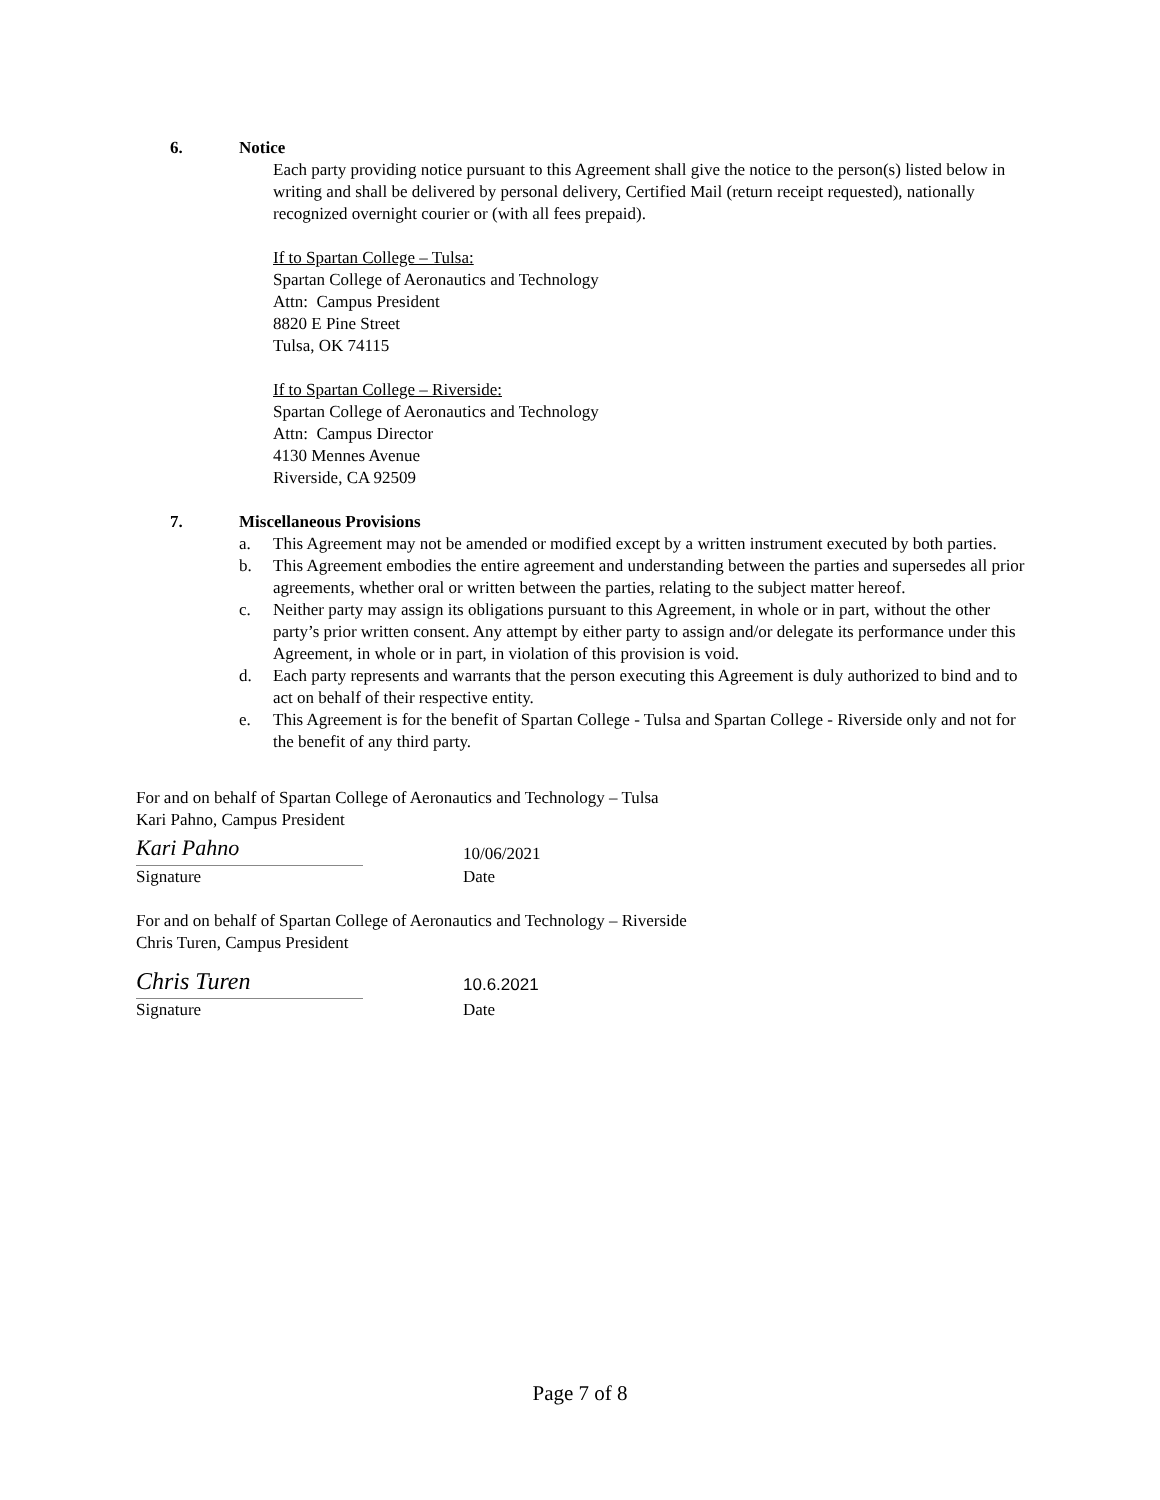6. Notice
Each party providing notice pursuant to this Agreement shall give the notice to the person(s) listed below in writing and shall be delivered by personal delivery, Certified Mail (return receipt requested), nationally recognized overnight courier or (with all fees prepaid).
If to Spartan College – Tulsa:
Spartan College of Aeronautics and Technology
Attn: Campus President
8820 E Pine Street
Tulsa, OK 74115
If to Spartan College – Riverside:
Spartan College of Aeronautics and Technology
Attn: Campus Director
4130 Mennes Avenue
Riverside, CA 92509
7. Miscellaneous Provisions
a. This Agreement may not be amended or modified except by a written instrument executed by both parties.
b. This Agreement embodies the entire agreement and understanding between the parties and supersedes all prior agreements, whether oral or written between the parties, relating to the subject matter hereof.
c. Neither party may assign its obligations pursuant to this Agreement, in whole or in part, without the other party’s prior written consent. Any attempt by either party to assign and/or delegate its performance under this Agreement, in whole or in part, in violation of this provision is void.
d. Each party represents and warrants that the person executing this Agreement is duly authorized to bind and to act on behalf of their respective entity.
e. This Agreement is for the benefit of Spartan College - Tulsa and Spartan College - Riverside only and not for the benefit of any third party.
For and on behalf of Spartan College of Aeronautics and Technology – Tulsa
Kari Pahno, Campus President
Kari Pahno
10/06/2021
Signature Date
For and on behalf of Spartan College of Aeronautics and Technology – Riverside
Chris Turen, Campus President
Chris Turen
10.6.2021
Signature Date
Page 7 of 8